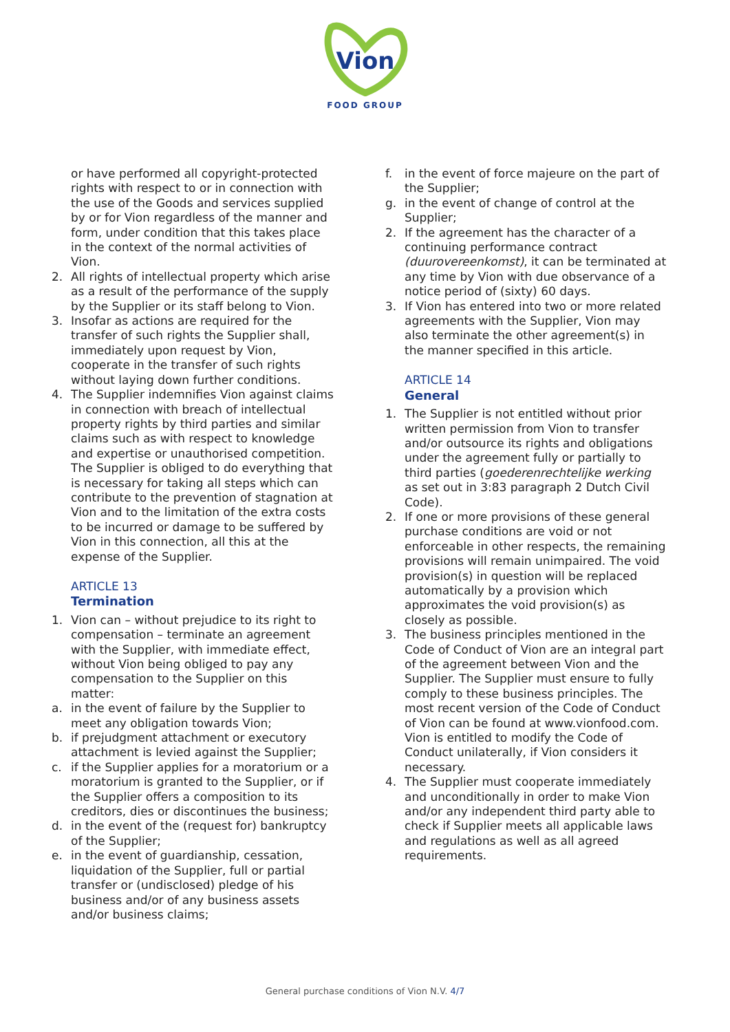Vion
FOOD GROUP
or have performed all copyright-protected rights with respect to or in connection with the use of the Goods and services supplied by or for Vion regardless of the manner and form, under condition that this takes place in the context of the normal activities of Vion.
2. All rights of intellectual property which arise as a result of the performance of the supply by the Supplier or its staff belong to Vion.
3. Insofar as actions are required for the transfer of such rights the Supplier shall, immediately upon request by Vion, cooperate in the transfer of such rights without laying down further conditions.
4. The Supplier indemnifies Vion against claims in connection with breach of intellectual property rights by third parties and similar claims such as with respect to knowledge and expertise or unauthorised competition. The Supplier is obliged to do everything that is necessary for taking all steps which can contribute to the prevention of stagnation at Vion and to the limitation of the extra costs to be incurred or damage to be suffered by Vion in this connection, all this at the expense of the Supplier.
ARTICLE 13
Termination
1. Vion can – without prejudice to its right to compensation – terminate an agreement with the Supplier, with immediate effect, without Vion being obliged to pay any compensation to the Supplier on this matter:
a. in the event of failure by the Supplier to meet any obligation towards Vion;
b. if prejudgment attachment or executory attachment is levied against the Supplier;
c. if the Supplier applies for a moratorium or a moratorium is granted to the Supplier, or if the Supplier offers a composition to its creditors, dies or discontinues the business;
d. in the event of the (request for) bankruptcy of the Supplier;
e. in the event of guardianship, cessation, liquidation of the Supplier, full or partial transfer or (undisclosed) pledge of his business and/or of any business assets and/or business claims;
f. in the event of force majeure on the part of the Supplier;
g. in the event of change of control at the Supplier;
2. If the agreement has the character of a continuing performance contract (duurovereenkomst), it can be terminated at any time by Vion with due observance of a notice period of (sixty) 60 days.
3. If Vion has entered into two or more related agreements with the Supplier, Vion may also terminate the other agreement(s) in the manner specified in this article.
ARTICLE 14
General
1. The Supplier is not entitled without prior written permission from Vion to transfer and/or outsource its rights and obligations under the agreement fully or partially to third parties (goederenrechtelijke werking as set out in 3:83 paragraph 2 Dutch Civil Code).
2. If one or more provisions of these general purchase conditions are void or not enforceable in other respects, the remaining provisions will remain unimpaired. The void provision(s) in question will be replaced automatically by a provision which approximates the void provision(s) as closely as possible.
3. The business principles mentioned in the Code of Conduct of Vion are an integral part of the agreement between Vion and the Supplier. The Supplier must ensure to fully comply to these business principles. The most recent version of the Code of Conduct of Vion can be found at www.vionfood.com. Vion is entitled to modify the Code of Conduct unilaterally, if Vion considers it necessary.
4. The Supplier must cooperate immediately and unconditionally in order to make Vion and/or any independent third party able to check if Supplier meets all applicable laws and regulations as well as all agreed requirements.
General purchase conditions of Vion N.V. 4/7